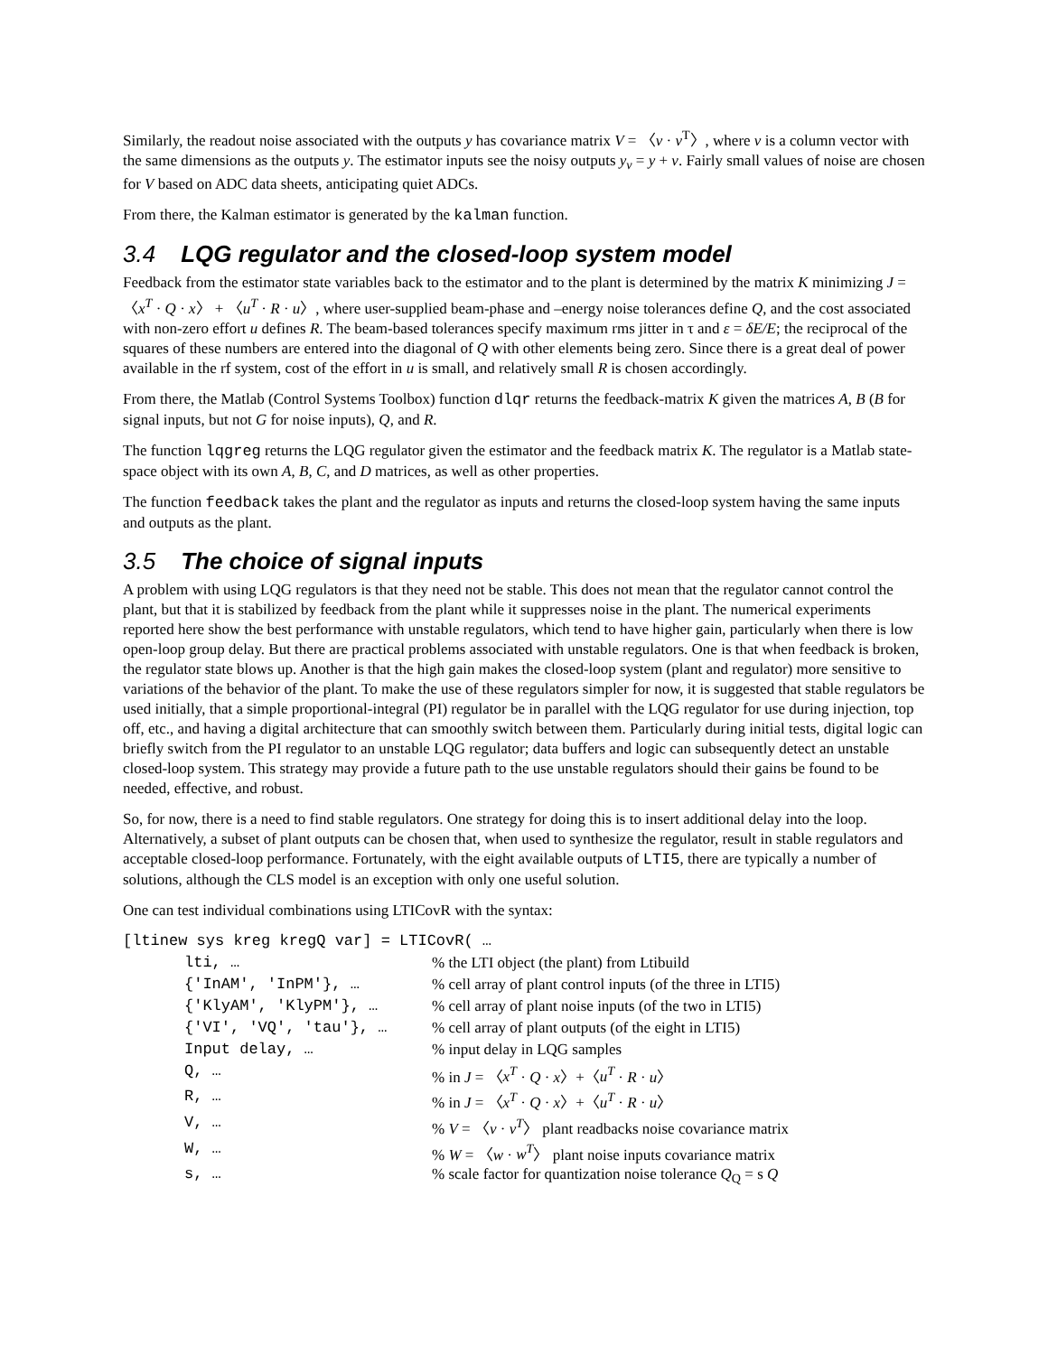Similarly, the readout noise associated with the outputs y has covariance matrix V = 〈v · v<sup>T</sup>〉, where v is a column vector with the same dimensions as the outputs y. The estimator inputs see the noisy outputs y<sub>v</sub> = y + v. Fairly small values of noise are chosen for V based on ADC data sheets, anticipating quiet ADCs.
From there, the Kalman estimator is generated by the kalman function.
3.4 LQG regulator and the closed-loop system model
Feedback from the estimator state variables back to the estimator and to the plant is determined by the matrix K minimizing J = 〈x<sup>T</sup> · Q · x〉 + 〈u<sup>T</sup> · R · u〉, where user-supplied beam-phase and –energy noise tolerances define Q, and the cost associated with non-zero effort u defines R. The beam-based tolerances specify maximum rms jitter in τ and ε = δE/E; the reciprocal of the squares of these numbers are entered into the diagonal of Q with other elements being zero. Since there is a great deal of power available in the rf system, cost of the effort in u is small, and relatively small R is chosen accordingly.
From there, the Matlab (Control Systems Toolbox) function dlqr returns the feedback-matrix K given the matrices A, B (B for signal inputs, but not G for noise inputs), Q, and R.
The function lqgreg returns the LQG regulator given the estimator and the feedback matrix K. The regulator is a Matlab state-space object with its own A, B, C, and D matrices, as well as other properties.
The function feedback takes the plant and the regulator as inputs and returns the closed-loop system having the same inputs and outputs as the plant.
3.5 The choice of signal inputs
A problem with using LQG regulators is that they need not be stable. This does not mean that the regulator cannot control the plant, but that it is stabilized by feedback from the plant while it suppresses noise in the plant. The numerical experiments reported here show the best performance with unstable regulators, which tend to have higher gain, particularly when there is low open-loop group delay. But there are practical problems associated with unstable regulators. One is that when feedback is broken, the regulator state blows up. Another is that the high gain makes the closed-loop system (plant and regulator) more sensitive to variations of the behavior of the plant. To make the use of these regulators simpler for now, it is suggested that stable regulators be used initially, that a simple proportional-integral (PI) regulator be in parallel with the LQG regulator for use during injection, top off, etc., and having a digital architecture that can smoothly switch between them. Particularly during initial tests, digital logic can briefly switch from the PI regulator to an unstable LQG regulator; data buffers and logic can subsequently detect an unstable closed-loop system. This strategy may provide a future path to the use unstable regulators should their gains be found to be needed, effective, and robust.
So, for now, there is a need to find stable regulators. One strategy for doing this is to insert additional delay into the loop. Alternatively, a subset of plant outputs can be chosen that, when used to synthesize the regulator, result in stable regulators and acceptable closed-loop performance. Fortunately, with the eight available outputs of LTI5, there are typically a number of solutions, although the CLS model is an exception with only one useful solution.
One can test individual combinations using LTICovR with the syntax:
[ltinew sys kreg kregQ var] = LTICovR( …
| lti, … | % the LTI object (the plant) from Ltibuild |
| {'InAM', 'InPM'}, … | % cell array of plant control inputs (of the three in LTI5) |
| {'KlyAM', 'KlyPM'}, … | % cell array of plant noise inputs (of the two in LTI5) |
| {'VI', 'VQ', 'tau'}, … | % cell array of plant outputs (of the eight in LTI5) |
| Input delay, … | % input delay in LQG samples |
| Q, … | % in J = 〈 x<sup>T</sup> · Q · x 〉+〈 u<sup>T</sup> · R · u 〉 |
| R, … | % in J = 〈 x<sup>T</sup> · Q · x 〉+〈 u<sup>T</sup> · R · u 〉 |
| V, … | % V = 〈 v · v<sup>T</sup> 〉 plant readbacks noise covariance matrix |
| W, … | % W = 〈 w · w<sup>T</sup> 〉 plant noise inputs covariance matrix |
| s, … | % scale factor for quantization noise tolerance Q<sub>Q</sub> = s Q |